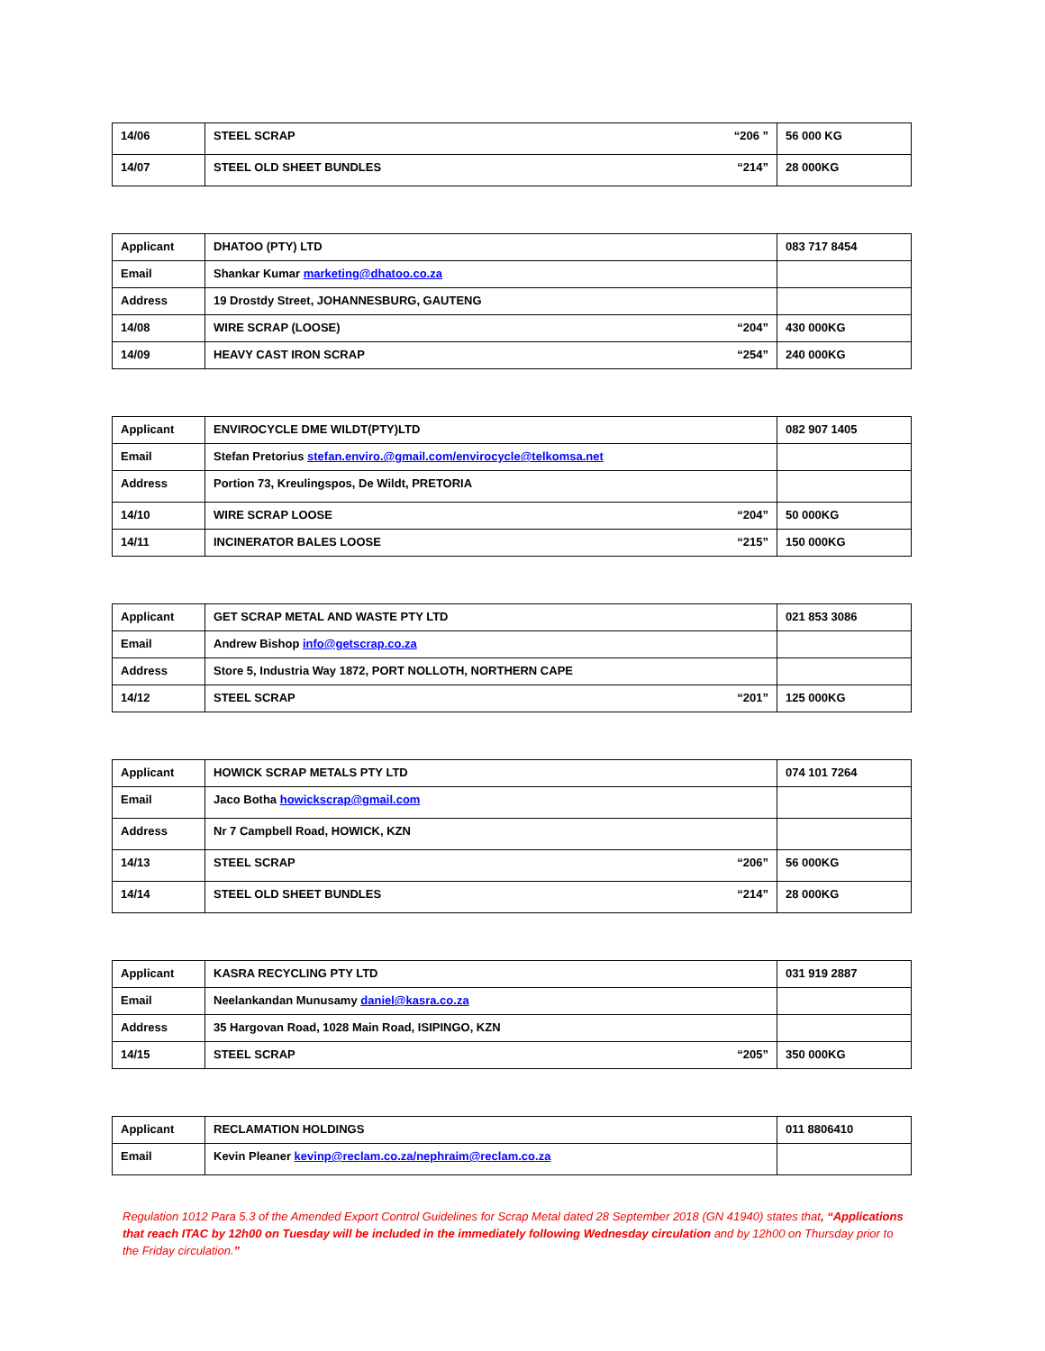| 14/06 | STEEL SCRAP “206 ” | 56 000 KG |
| 14/07 | STEEL OLD SHEET BUNDLES “214” | 28 000KG |
| Applicant | DHATOO (PTY) LTD | 083 717 8454 |
| Email | Shankar Kumar marketing@dhatoo.co.za | |
| Address | 19 Drostdy Street, JOHANNESBURG, GAUTENG | |
| 14/08 | WIRE SCRAP (LOOSE) “204” | 430 000KG |
| 14/09 | HEAVY CAST IRON SCRAP “254” | 240 000KG |
| Applicant | ENVIROCYCLE DME WILDT(PTY)LTD | 082 907 1405 |
| Email | Stefan Pretorius stefan.enviro.@gmail.com/envirocycle@telkomsa.net | |
| Address | Portion 73, Kreulingspos, De Wildt, PRETORIA | |
| 14/10 | WIRE SCRAP LOOSE “204” | 50 000KG |
| 14/11 | INCINERATOR BALES LOOSE “215” | 150 000KG |
| Applicant | GET SCRAP METAL AND WASTE PTY LTD | 021 853 3086 |
| Email | Andrew Bishop info@getscrap.co.za | |
| Address | Store 5, Industria Way 1872, PORT NOLLOTH, NORTHERN CAPE | |
| 14/12 | STEEL SCRAP “201” | 125 000KG |
| Applicant | HOWICK SCRAP METALS PTY LTD | 074 101 7264 |
| Email | Jaco Botha howickscrap@gmail.com | |
| Address | Nr 7 Campbell Road, HOWICK, KZN | |
| 14/13 | STEEL SCRAP “206” | 56 000KG |
| 14/14 | STEEL OLD SHEET BUNDLES “214” | 28 000KG |
| Applicant | KASRA RECYCLING PTY LTD | 031 919 2887 |
| Email | Neelankandan Munusamy daniel@kasra.co.za | |
| Address | 35 Hargovan Road, 1028 Main Road, ISIPINGO, KZN | |
| 14/15 | STEEL SCRAP “205” | 350 000KG |
| Applicant | RECLAMATION HOLDINGS | 011 8806410 |
| Email | Kevin Pleaner kevinp@reclam.co.za/nephraim@reclam.co.za | |
Regulation 1012 Para 5.3 of the Amended Export Control Guidelines for Scrap Metal dated 28 September 2018 (GN 41940) states that, “Applications that reach ITAC by 12h00 on Tuesday will be included in the immediately following Wednesday circulation and by 12h00 on Thursday prior to the Friday circulation.”